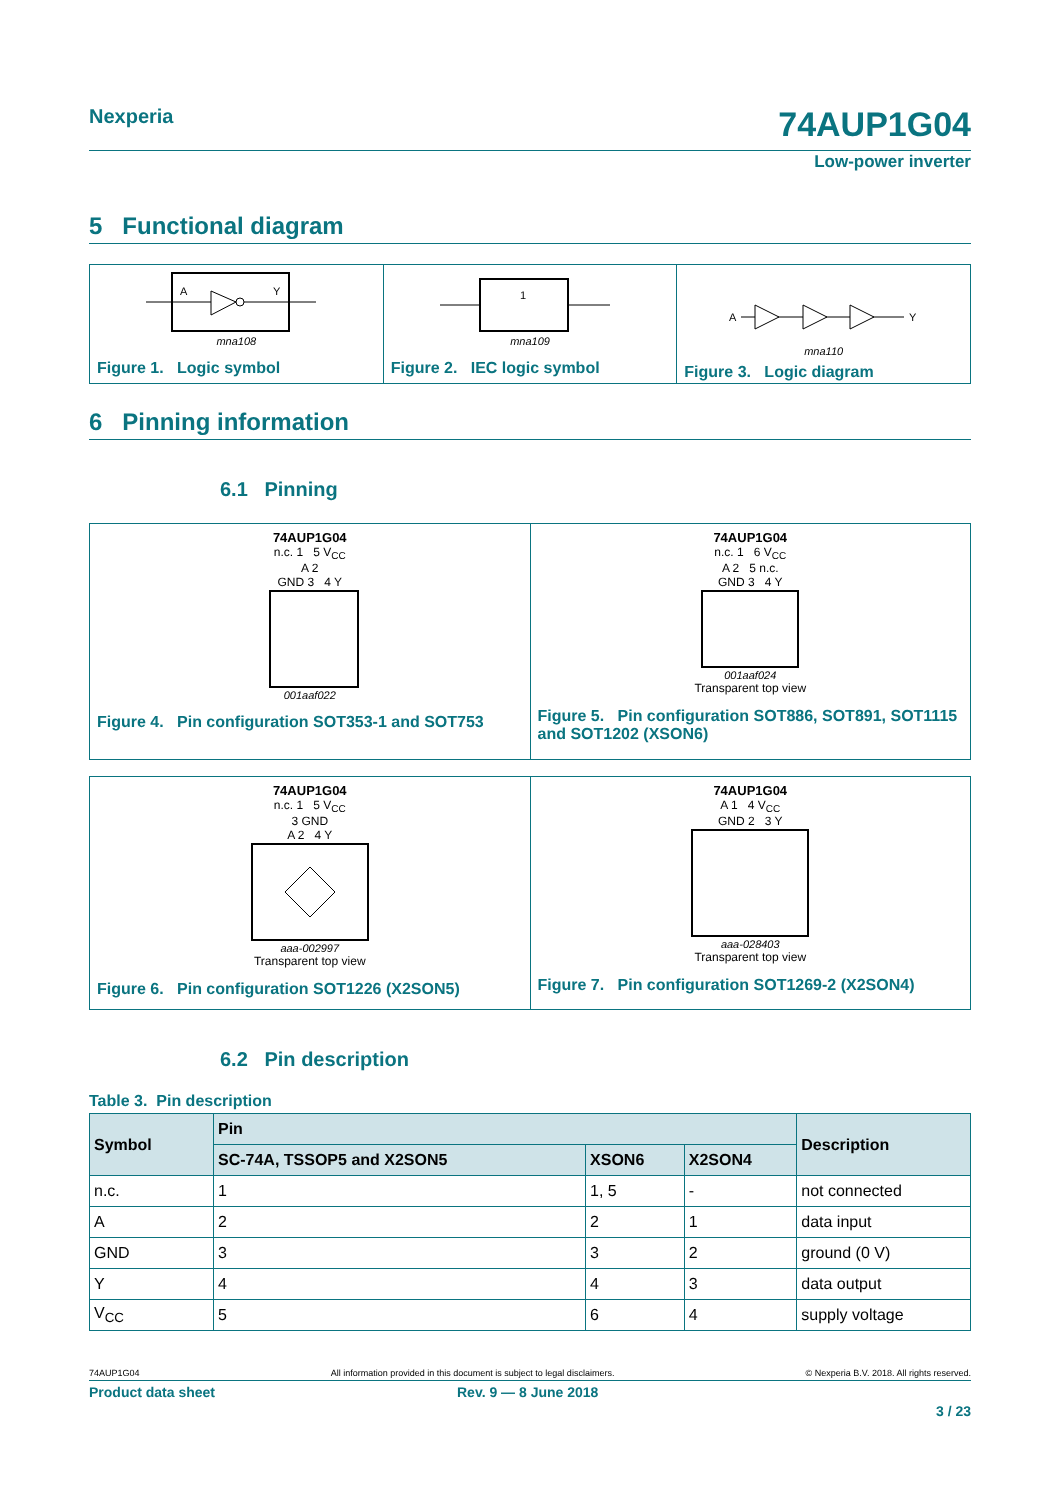Nexperia 74AUP1G04
Low-power inverter
5 Functional diagram
A
Y
mna108
Figure 1. Logic symbol
1
mna109
Figure 2. IEC logic symbol
A
Y
mna110
Figure 3. Logic diagram
6 Pinning information
6.1 Pinning
74AUP1G04
n.c. 1 5 V<sub>CC</sub>
A 2
GND 3 4 Y
001aaf022
Figure 4. Pin configuration SOT353-1 and SOT753
74AUP1G04
n.c. 1 6 V<sub>CC</sub>
A 2 5 n.c.
GND 3 4 Y
001aaf024
Transparent top view
Figure 5. Pin configuration SOT886, SOT891, SOT1115 and SOT1202 (XSON6)
74AUP1G04
n.c. 1 5 V<sub>CC</sub>
3 GND
A 2 4 Y
aaa-002997
Transparent top view
Figure 6. Pin configuration SOT1226 (X2SON5)
74AUP1G04
A 1 4 V<sub>CC</sub>
GND 2 3 Y
aaa-028403
Transparent top view
Figure 7. Pin configuration SOT1269-2 (X2SON4)
6.2 Pin description
Table 3. Pin description
| Symbol | Pin | | | Description |
| --- | --- | --- | --- | --- |
| | SC-74A, TSSOP5 and X2SON5 | XSON6 | X2SON4 | |
| n.c. | 1 | 1, 5 | - | not connected |
| A | 2 | 2 | 1 | data input |
| GND | 3 | 3 | 2 | ground (0 V) |
| Y | 4 | 4 | 3 | data output |
| V<sub>CC</sub> | 5 | 6 | 4 | supply voltage |
74AUP1G04 All information provided in this document is subject to legal disclaimers. © Nexperia B.V. 2018. All rights reserved.
Product data sheet Rev. 9 — 8 June 2018
3 / 23